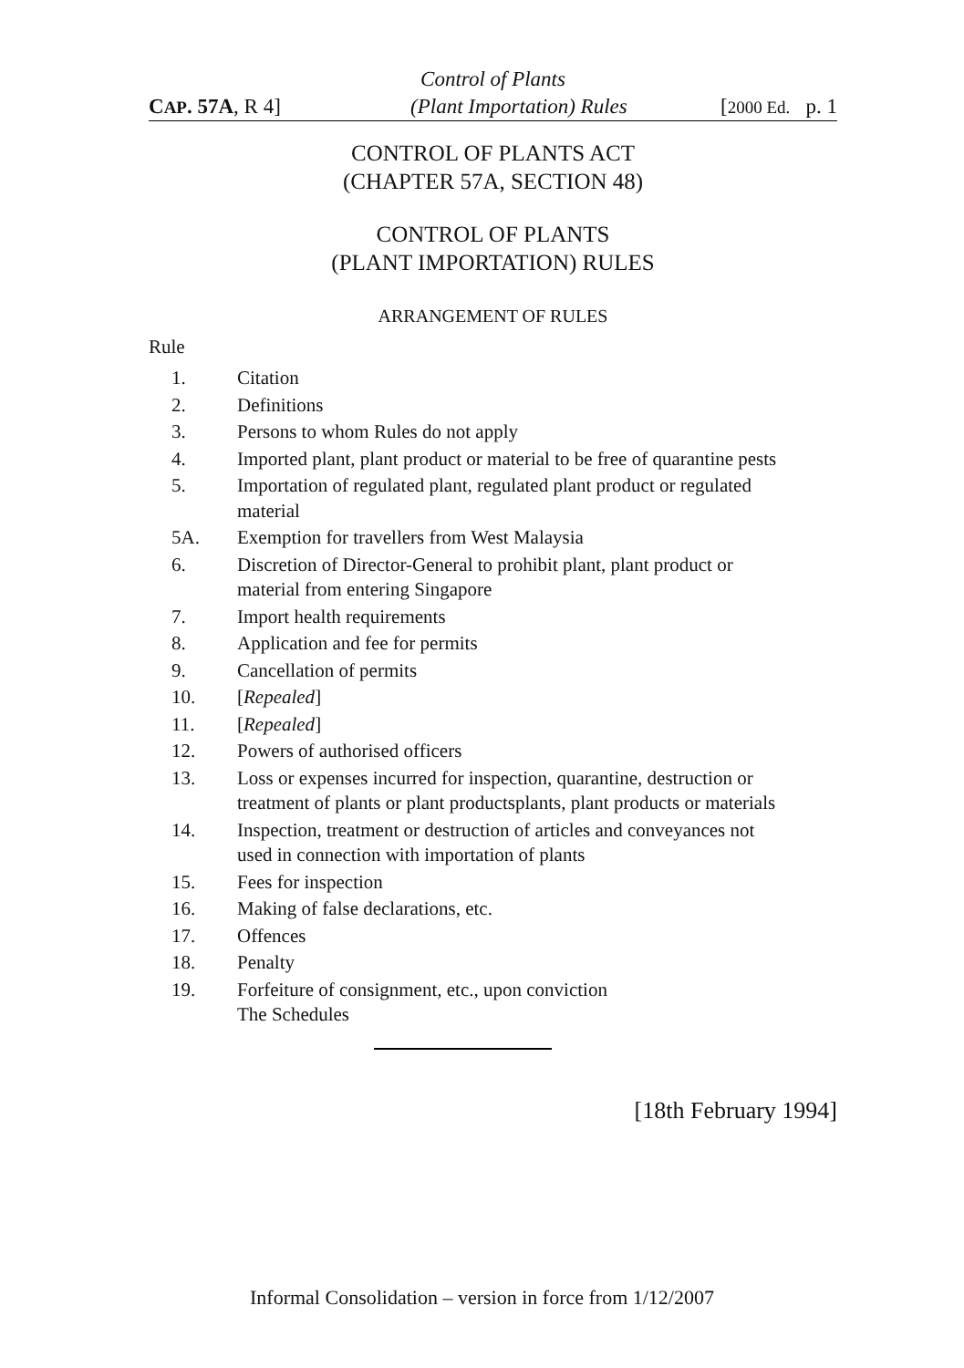Control of Plants
CAP. 57A, R 4] (Plant Importation) Rules [2000 Ed. p. 1
CONTROL OF PLANTS ACT
(CHAPTER 57A, SECTION 48)
CONTROL OF PLANTS
(PLANT IMPORTATION) RULES
ARRANGEMENT OF RULES
Rule
1. Citation
2. Definitions
3. Persons to whom Rules do not apply
4. Imported plant, plant product or material to be free of quarantine pests
5. Importation of regulated plant, regulated plant product or regulated material
5A. Exemption for travellers from West Malaysia
6. Discretion of Director-General to prohibit plant, plant product or material from entering Singapore
7. Import health requirements
8. Application and fee for permits
9. Cancellation of permits
10. [Repealed]
11. [Repealed]
12. Powers of authorised officers
13. Loss or expenses incurred for inspection, quarantine, destruction or treatment of plants or plant productsplants, plant products or materials
14. Inspection, treatment or destruction of articles and conveyances not used in connection with importation of plants
15. Fees for inspection
16. Making of false declarations, etc.
17. Offences
18. Penalty
19. Forfeiture of consignment, etc., upon conviction
The Schedules
[18th February 1994]
Informal Consolidation – version in force from 1/12/2007